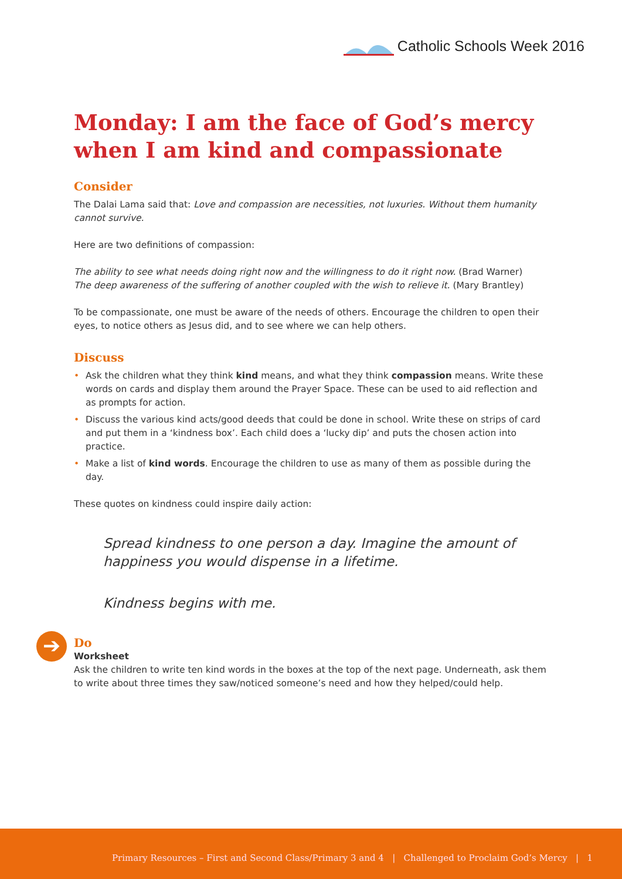Catholic Schools Week 2016
Monday: I am the face of God’s mercy when I am kind and compassionate
Consider
The Dalai Lama said that: Love and compassion are necessities, not luxuries. Without them humanity cannot survive.
Here are two definitions of compassion:
The ability to see what needs doing right now and the willingness to do it right now. (Brad Warner)
The deep awareness of the suffering of another coupled with the wish to relieve it. (Mary Brantley)
To be compassionate, one must be aware of the needs of others. Encourage the children to open their eyes, to notice others as Jesus did, and to see where we can help others.
Discuss
• Ask the children what they think kind means, and what they think compassion means. Write these words on cards and display them around the Prayer Space. These can be used to aid reflection and as prompts for action.
• Discuss the various kind acts/good deeds that could be done in school. Write these on strips of card and put them in a ‘kindness box’. Each child does a ‘lucky dip’ and puts the chosen action into practice.
• Make a list of kind words. Encourage the children to use as many of them as possible during the day.
These quotes on kindness could inspire daily action:
Spread kindness to one person a day. Imagine the amount of happiness you would dispense in a lifetime.
Kindness begins with me.
➔
Do
Worksheet
Ask the children to write ten kind words in the boxes at the top of the next page. Underneath, ask them to write about three times they saw/noticed someone’s need and how they helped/could help.
Primary Resources – First and Second Class/Primary 3 and 4 | Challenged to Proclaim God’s Mercy | 1